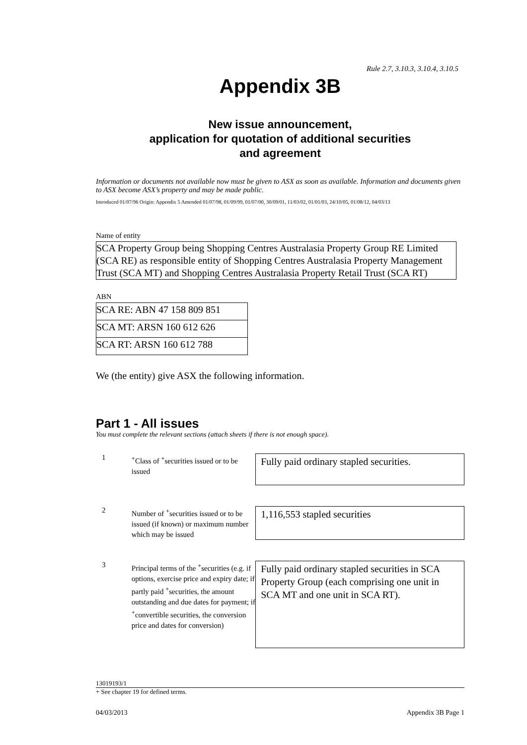Rule 2.7, 3.10.3, 3.10.4, 3.10.5
Appendix 3B
New issue announcement,
application for quotation of additional securities
and agreement
Information or documents not available now must be given to ASX as soon as available. Information and documents given to ASX become ASX’s property and may be made public.
Introduced 01/07/96 Origin: Appendix 5 Amended 01/07/98, 01/09/99, 01/07/00, 30/09/01, 11/03/02, 01/01/03, 24/10/05, 01/08/12, 04/03/13
Name of entity
SCA Property Group being Shopping Centres Australasia Property Group RE Limited (SCA RE) as responsible entity of Shopping Centres Australasia Property Management Trust (SCA MT) and Shopping Centres Australasia Property Retail Trust (SCA RT)
ABN
| SCA RE: ABN 47 158 809 851 |
| SCA MT: ARSN 160 612 626 |
| SCA RT: ARSN 160 612 788 |
We (the entity) give ASX the following information.
Part 1 - All issues
You must complete the relevant sections (attach sheets if there is not enough space).
1
<sup>+</sup>Class of <sup>+</sup>securities issued or to be issued
Fully paid ordinary stapled securities.
2
Number of <sup>+</sup>securities issued or to be issued (if known) or maximum number which may be issued
1,116,553 stapled securities
3
Principal terms of the <sup>+</sup>securities (e.g. if options, exercise price and expiry date; if partly paid <sup>+</sup>securities, the amount outstanding and due dates for payment; if <sup>+</sup>convertible securities, the conversion price and dates for conversion)
Fully paid ordinary stapled securities in SCA Property Group (each comprising one unit in SCA MT and one unit in SCA RT).
13019193/1
+ See chapter 19 for defined terms.
04/03/2013 Appendix 3B Page 1